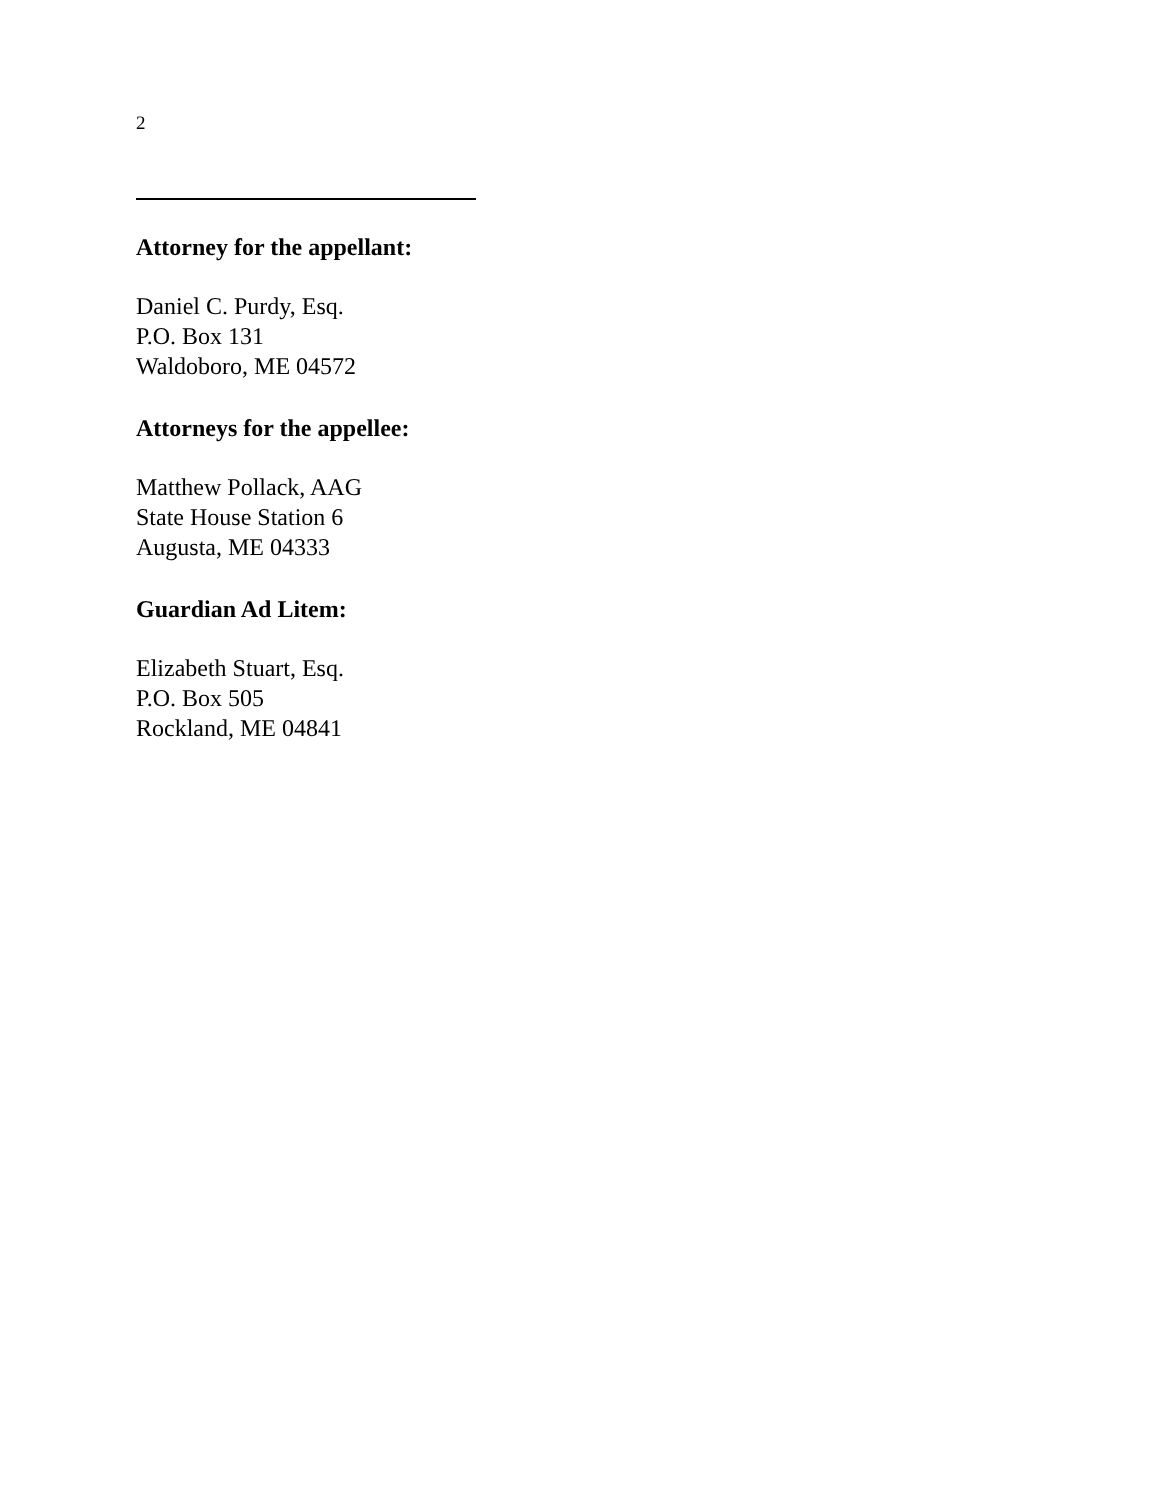2
Attorney for the appellant:
Daniel C. Purdy, Esq.
P.O. Box 131
Waldoboro, ME 04572
Attorneys for the appellee:
Matthew Pollack, AAG
State House Station 6
Augusta, ME 04333
Guardian Ad Litem:
Elizabeth Stuart, Esq.
P.O. Box 505
Rockland, ME 04841